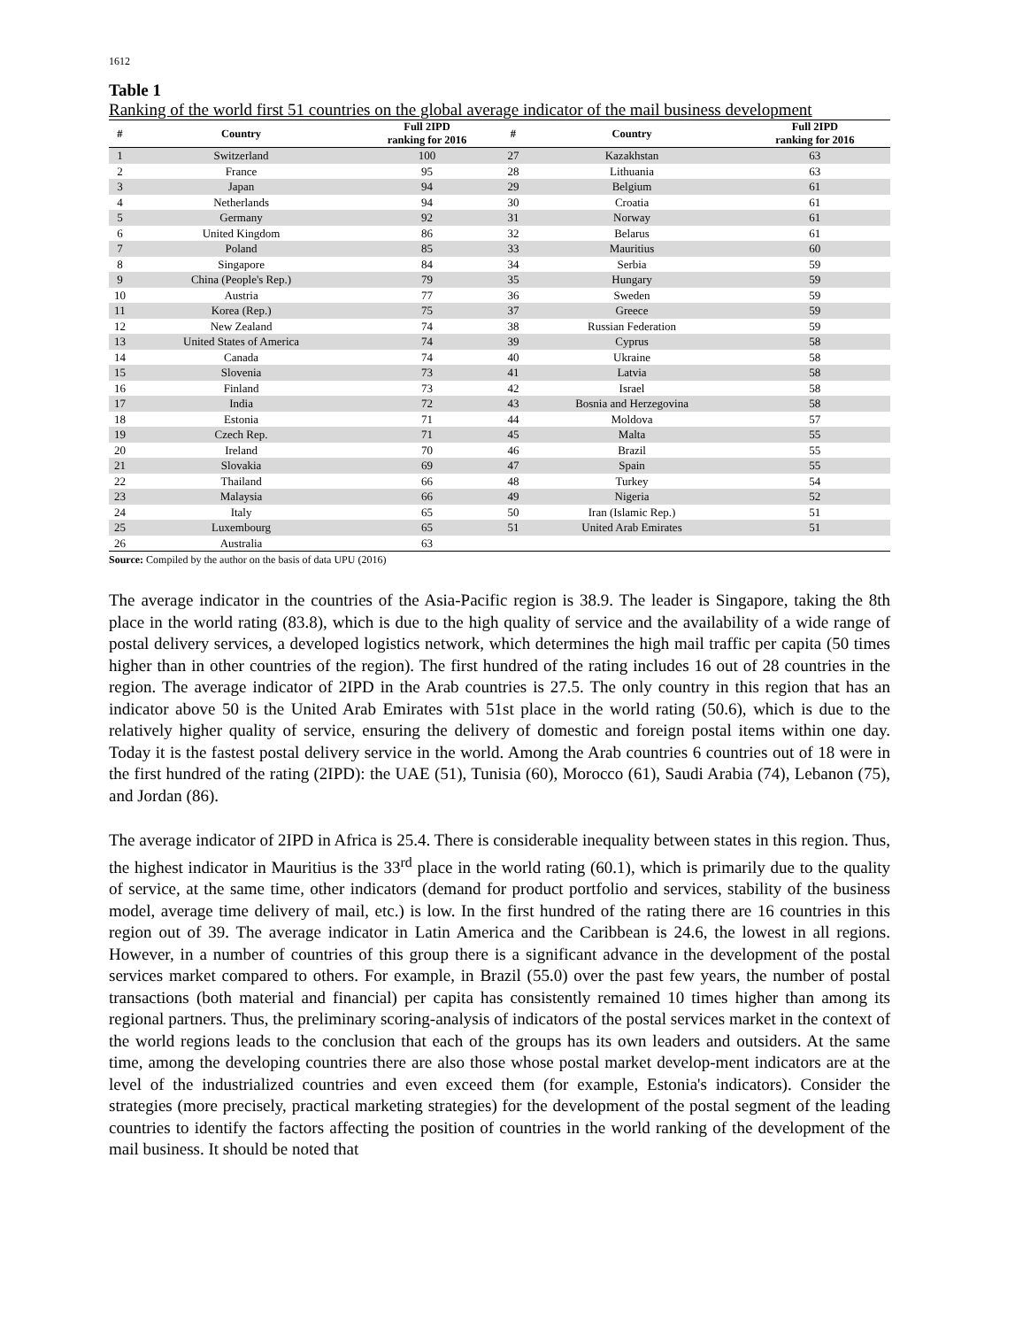1612
Table 1
Ranking of the world first 51 countries on the global average indicator of the mail business development
| # | Country | Full 2IPD ranking for 2016 | # | Country | Full 2IPD ranking for 2016 |
| --- | --- | --- | --- | --- | --- |
| 1 | Switzerland | 100 | 27 | Kazakhstan | 63 |
| 2 | France | 95 | 28 | Lithuania | 63 |
| 3 | Japan | 94 | 29 | Belgium | 61 |
| 4 | Netherlands | 94 | 30 | Croatia | 61 |
| 5 | Germany | 92 | 31 | Norway | 61 |
| 6 | United Kingdom | 86 | 32 | Belarus | 61 |
| 7 | Poland | 85 | 33 | Mauritius | 60 |
| 8 | Singapore | 84 | 34 | Serbia | 59 |
| 9 | China (People's Rep.) | 79 | 35 | Hungary | 59 |
| 10 | Austria | 77 | 36 | Sweden | 59 |
| 11 | Korea (Rep.) | 75 | 37 | Greece | 59 |
| 12 | New Zealand | 74 | 38 | Russian Federation | 59 |
| 13 | United States of America | 74 | 39 | Cyprus | 58 |
| 14 | Canada | 74 | 40 | Ukraine | 58 |
| 15 | Slovenia | 73 | 41 | Latvia | 58 |
| 16 | Finland | 73 | 42 | Israel | 58 |
| 17 | India | 72 | 43 | Bosnia and Herzegovina | 58 |
| 18 | Estonia | 71 | 44 | Moldova | 57 |
| 19 | Czech Rep. | 71 | 45 | Malta | 55 |
| 20 | Ireland | 70 | 46 | Brazil | 55 |
| 21 | Slovakia | 69 | 47 | Spain | 55 |
| 22 | Thailand | 66 | 48 | Turkey | 54 |
| 23 | Malaysia | 66 | 49 | Nigeria | 52 |
| 24 | Italy | 65 | 50 | Iran (Islamic Rep.) | 51 |
| 25 | Luxembourg | 65 | 51 | United Arab Emirates | 51 |
| 26 | Australia | 63 | | | |
Source: Compiled by the author on the basis of data UPU (2016)
The average indicator in the countries of the Asia-Pacific region is 38.9. The leader is Singapore, taking the 8th place in the world rating (83.8), which is due to the high quality of service and the availability of a wide range of postal delivery services, a developed logistics network, which determines the high mail traffic per capita (50 times higher than in other countries of the region). The first hundred of the rating includes 16 out of 28 countries in the region. The average indicator of 2IPD in the Arab countries is 27.5. The only country in this region that has an indicator above 50 is the United Arab Emirates with 51st place in the world rating (50.6), which is due to the relatively higher quality of service, ensuring the delivery of domestic and foreign postal items within one day. Today it is the fastest postal delivery service in the world. Among the Arab countries 6 countries out of 18 were in the first hundred of the rating (2IPD): the UAE (51), Tunisia (60), Morocco (61), Saudi Arabia (74), Lebanon (75), and Jordan (86).
The average indicator of 2IPD in Africa is 25.4. There is considerable inequality between states in this region. Thus, the highest indicator in Mauritius is the 33<sup>rd</sup> place in the world rating (60.1), which is primarily due to the quality of service, at the same time, other indicators (demand for product portfolio and services, stability of the business model, average time delivery of mail, etc.) is low. In the first hundred of the rating there are 16 countries in this region out of 39. The average indicator in Latin America and the Caribbean is 24.6, the lowest in all regions. However, in a number of countries of this group there is a significant advance in the development of the postal services market compared to others. For example, in Brazil (55.0) over the past few years, the number of postal transactions (both material and financial) per capita has consistently remained 10 times higher than among its regional partners. Thus, the preliminary scoring-analysis of indicators of the postal services market in the context of the world regions leads to the conclusion that each of the groups has its own leaders and outsiders. At the same time, among the developing countries there are also those whose postal market develop-ment indicators are at the level of the industrialized countries and even exceed them (for example, Estonia's indicators). Consider the strategies (more precisely, practical marketing strategies) for the development of the postal segment of the leading countries to identify the factors affecting the position of countries in the world ranking of the development of the mail business. It should be noted that